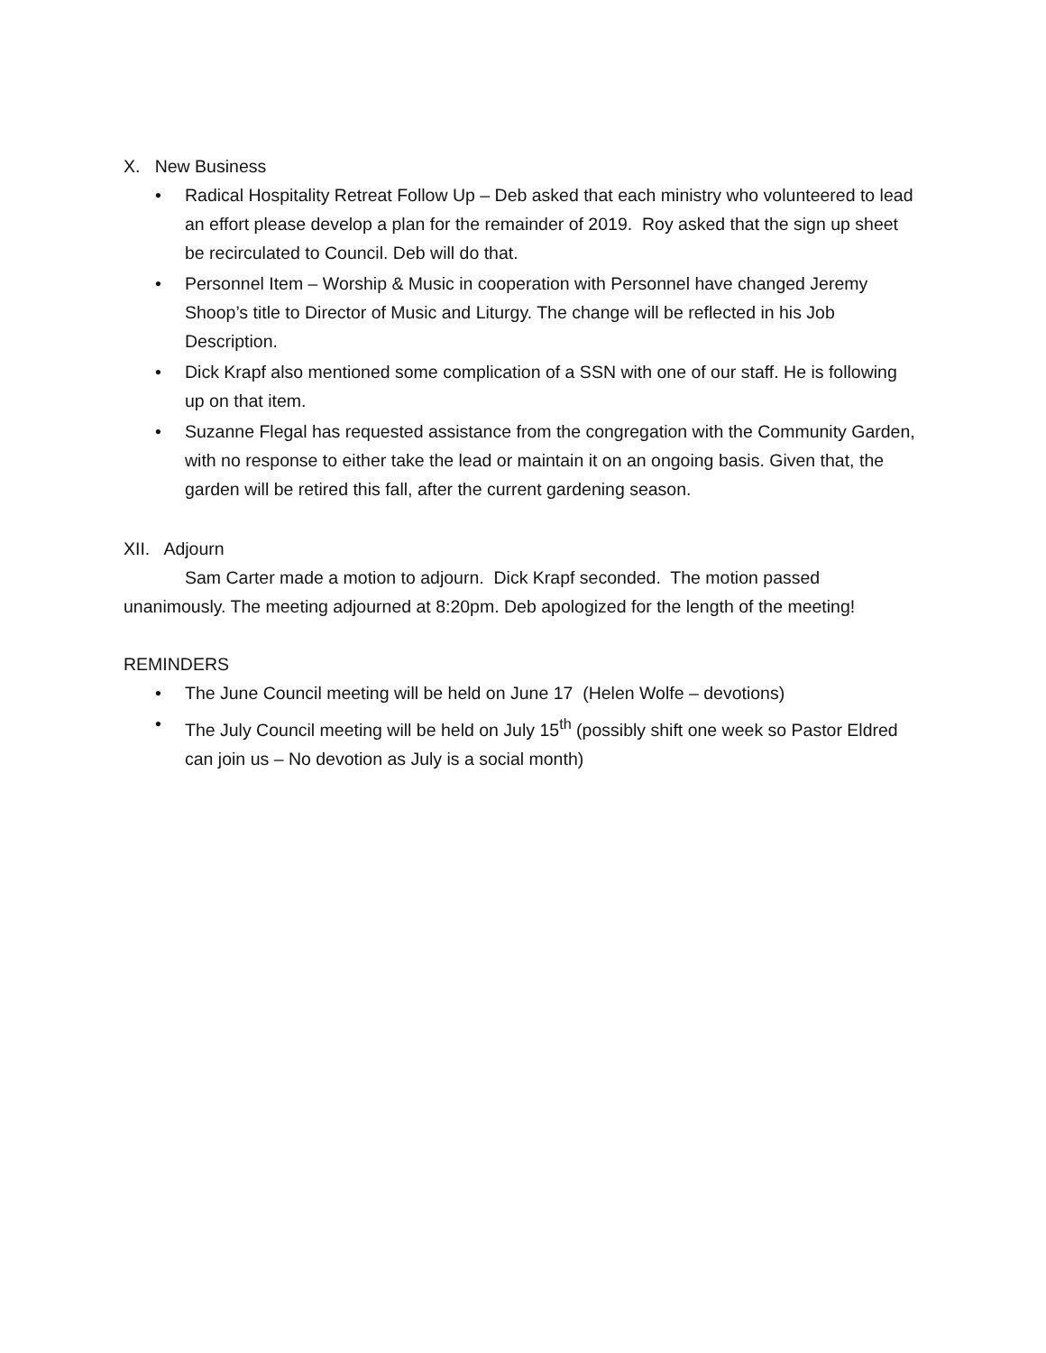X. New Business
• Radical Hospitality Retreat Follow Up – Deb asked that each ministry who volunteered to lead an effort please develop a plan for the remainder of 2019. Roy asked that the sign up sheet be recirculated to Council. Deb will do that.
• Personnel Item – Worship & Music in cooperation with Personnel have changed Jeremy Shoop’s title to Director of Music and Liturgy. The change will be reflected in his Job Description.
• Dick Krapf also mentioned some complication of a SSN with one of our staff. He is following up on that item.
• Suzanne Flegal has requested assistance from the congregation with the Community Garden, with no response to either take the lead or maintain it on an ongoing basis. Given that, the garden will be retired this fall, after the current gardening season.
XII. Adjourn
Sam Carter made a motion to adjourn. Dick Krapf seconded. The motion passed unanimously. The meeting adjourned at 8:20pm. Deb apologized for the length of the meeting!
REMINDERS
• The June Council meeting will be held on June 17 (Helen Wolfe – devotions)
• The July Council meeting will be held on July 15<sup>th</sup> (possibly shift one week so Pastor Eldred can join us – No devotion as July is a social month)